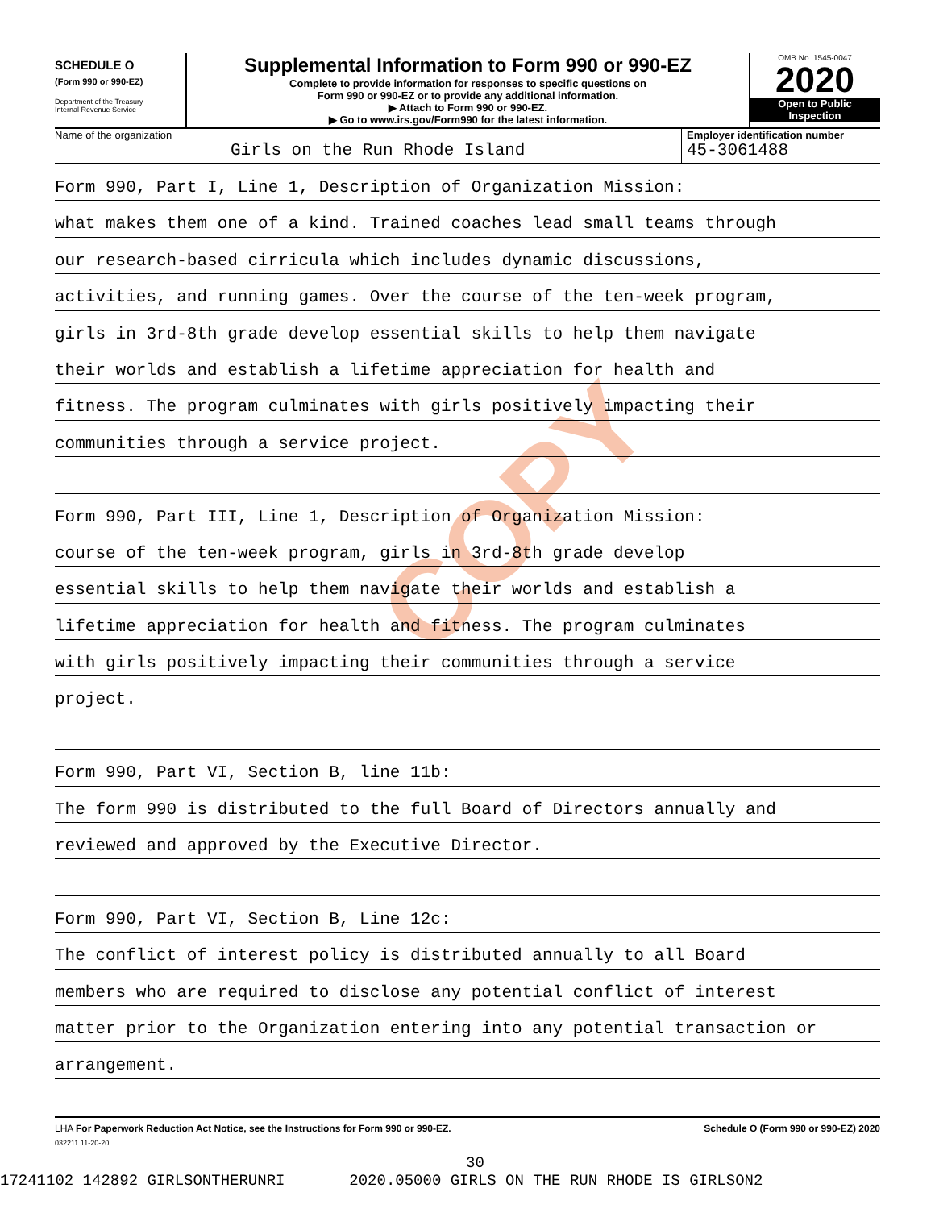COPY
SCHEDULE O
(Form 990 or 990-EZ)
Department of the Treasury
Internal Revenue Service
Supplemental Information to Form 990 or 990-EZ
Complete to provide information for responses to specific questions on
Form 990 or 990-EZ or to provide any additional information.
▶ Attach to Form 990 or 990-EZ.
▶ Go to www.irs.gov/Form990 for the latest information.
OMB No. 1545-0047
2020
Open to Public
Inspection
Name of the organization
Girls on the Run Rhode Island
Employer identification number
45-3061488
Form 990, Part I, Line 1, Description of Organization Mission:
what makes them one of a kind. Trained coaches lead small teams through
our research-based cirricula which includes dynamic discussions,
activities, and running games. Over the course of the ten-week program,
girls in 3rd-8th grade develop essential skills to help them navigate
their worlds and establish a lifetime appreciation for health and
fitness. The program culminates with girls positively impacting their
communities through a service project.
Form 990, Part III, Line 1, Description of Organization Mission:
course of the ten-week program, girls in 3rd-8th grade develop
essential skills to help them navigate their worlds and establish a
lifetime appreciation for health and fitness. The program culminates
with girls positively impacting their communities through a service
project.
Form 990, Part VI, Section B, line 11b:
The form 990 is distributed to the full Board of Directors annually and
reviewed and approved by the Executive Director.
Form 990, Part VI, Section B, Line 12c:
The conflict of interest policy is distributed annually to all Board
members who are required to disclose any potential conflict of interest
matter prior to the Organization entering into any potential transaction or
arrangement.
LHA For Paperwork Reduction Act Notice, see the Instructions for Form 990 or 990-EZ. Schedule O (Form 990 or 990-EZ) 2020
032211 11-20-20
30
17241102 142892 GIRLSONTHERUNRI 2020.05000 GIRLS ON THE RUN RHODE IS GIRLSON2